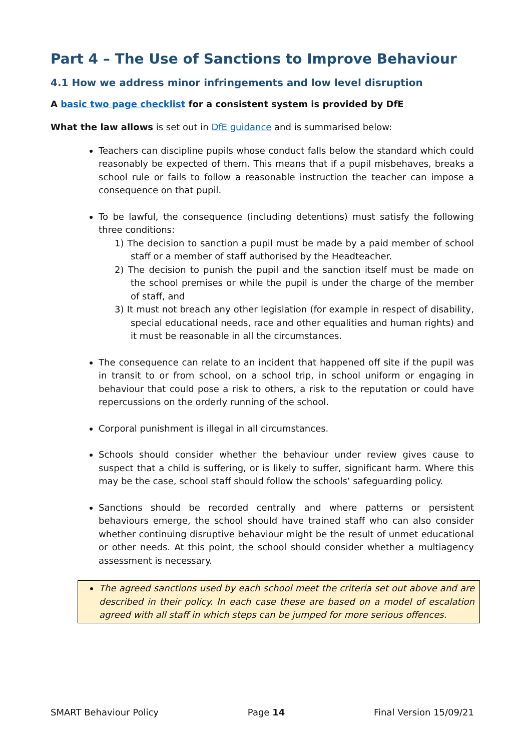Part 4 – The Use of Sanctions to Improve Behaviour
4.1 How we address minor infringements and low level disruption
A basic two page checklist for a consistent system is provided by DfE
What the law allows is set out in DfE guidance and is summarised below:
Teachers can discipline pupils whose conduct falls below the standard which could reasonably be expected of them. This means that if a pupil misbehaves, breaks a school rule or fails to follow a reasonable instruction the teacher can impose a consequence on that pupil.
To be lawful, the consequence (including detentions) must satisfy the following three conditions:
1) The decision to sanction a pupil must be made by a paid member of school staff or a member of staff authorised by the Headteacher.
2) The decision to punish the pupil and the sanction itself must be made on the school premises or while the pupil is under the charge of the member of staff, and
3) It must not breach any other legislation (for example in respect of disability, special educational needs, race and other equalities and human rights) and it must be reasonable in all the circumstances.
The consequence can relate to an incident that happened off site if the pupil was in transit to or from school, on a school trip, in school uniform or engaging in behaviour that could pose a risk to others, a risk to the reputation or could have repercussions on the orderly running of the school.
Corporal punishment is illegal in all circumstances.
Schools should consider whether the behaviour under review gives cause to suspect that a child is suffering, or is likely to suffer, significant harm. Where this may be the case, school staff should follow the schools’ safeguarding policy.
Sanctions should be recorded centrally and where patterns or persistent behaviours emerge, the school should have trained staff who can also consider whether continuing disruptive behaviour might be the result of unmet educational or other needs. At this point, the school should consider whether a multiagency assessment is necessary.
The agreed sanctions used by each school meet the criteria set out above and are described in their policy. In each case these are based on a model of escalation agreed with all staff in which steps can be jumped for more serious offences.
SMART Behaviour Policy Page 14 Final Version 15/09/21